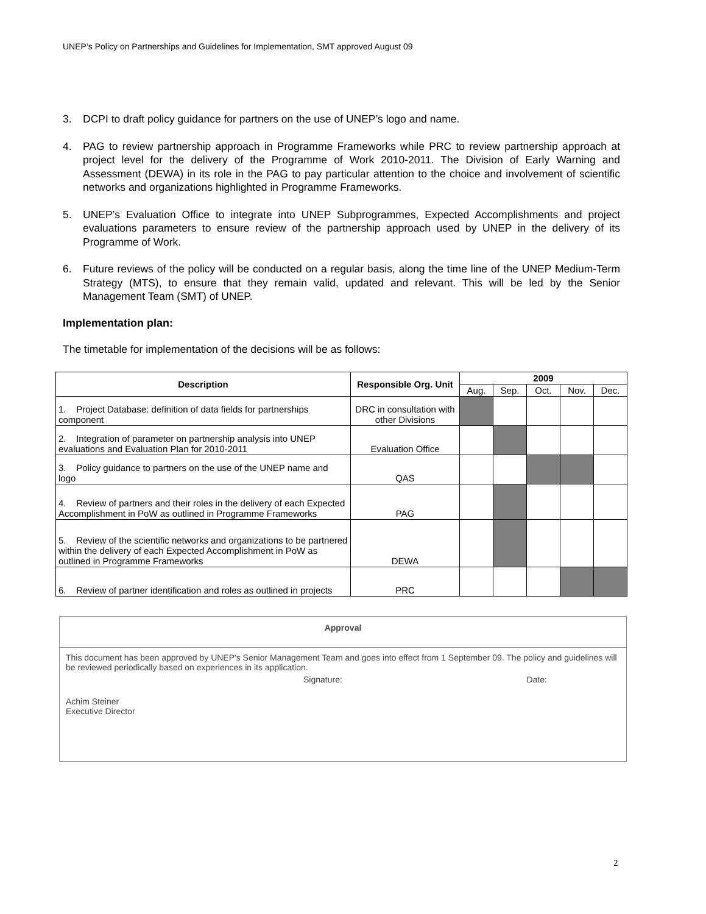UNEP’s Policy on Partnerships and Guidelines for Implementation, SMT approved August 09
3. DCPI to draft policy guidance for partners on the use of UNEP’s logo and name.
4. PAG to review partnership approach in Programme Frameworks while PRC to review partnership approach at project level for the delivery of the Programme of Work 2010-2011. The Division of Early Warning and Assessment (DEWA) in its role in the PAG to pay particular attention to the choice and involvement of scientific networks and organizations highlighted in Programme Frameworks.
5. UNEP’s Evaluation Office to integrate into UNEP Subprogrammes, Expected Accomplishments and project evaluations parameters to ensure review of the partnership approach used by UNEP in the delivery of its Programme of Work.
6. Future reviews of the policy will be conducted on a regular basis, along the time line of the UNEP Medium-Term Strategy (MTS), to ensure that they remain valid, updated and relevant. This will be led by the Senior Management Team (SMT) of UNEP.
Implementation plan:
The timetable for implementation of the decisions will be as follows:
| Description | Responsible Org. Unit | 2009 | | | | |
| --- | --- | --- | --- | --- | --- | --- |
| | | Aug. | Sep. | Oct. | Nov. | Dec. |
| 1. Project Database: definition of data fields for partnerships component | DRC in consultation with other Divisions | | | | | |
| 2. Integration of parameter on partnership analysis into UNEP evaluations and Evaluation Plan for 2010-2011 | Evaluation Office | | | | | |
| 3. Policy guidance to partners on the use of the UNEP name and logo | QAS | | | | | |
| 4. Review of partners and their roles in the delivery of each Expected Accomplishment in PoW as outlined in Programme Frameworks | PAG | | | | | |
| 5. Review of the scientific networks and organizations to be partnered within the delivery of each Expected Accomplishment in PoW as outlined in Programme Frameworks | DEWA | | | | | |
| 6. Review of partner identification and roles as outlined in projects | PRC | | | | | |
Approval
This document has been approved by UNEP's Senior Management Team and goes into effect from 1 September 09. The policy and guidelines will be reviewed periodically based on experiences in its application.
Signature: Date:
Achim Steiner
Executive Director
2